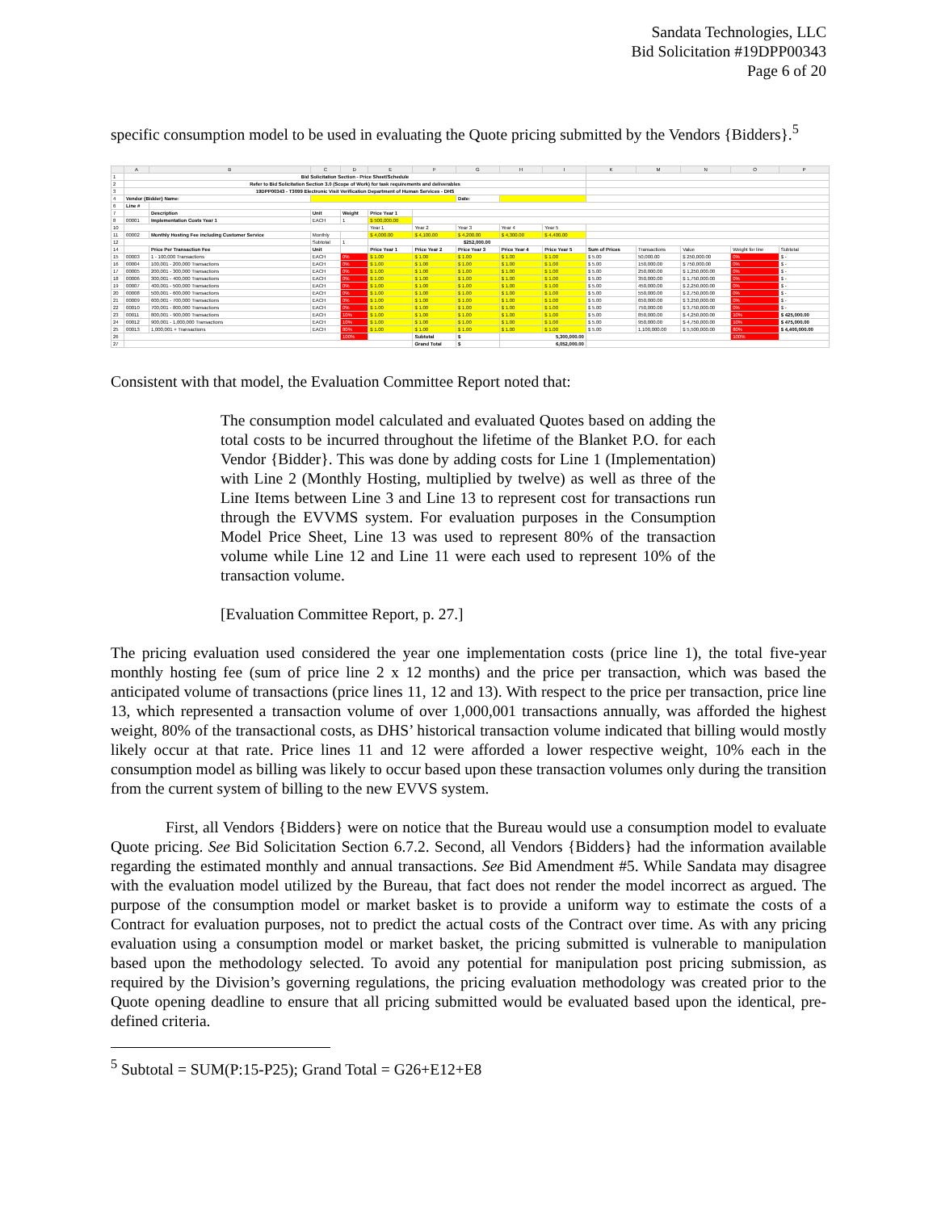Sandata Technologies, LLC
Bid Solicitation #19DPP00343
Page 6 of 20
specific consumption model to be used in evaluating the Quote pricing submitted by the Vendors {Bidders}.<sup>5</sup>
| | A | B | C | D | E | F | G | H | I | K | M | N | O | P |
| --- | --- | --- | --- | --- | --- | --- | --- | --- | --- | --- | --- | --- | --- | --- |
| 1 | Bid Solicitation Section - Price Sheet/Schedule | | | | | | | | | | | | | |
| 2 | Refer to Bid Solicitation Section 3.0 (Scope of Work) for task requirements and deliverables | | | | | | | | | | | | | |
| 3 | 19DPP00343 - T3099 Electronic Visit Verification Department of Human Services - DHS | | | | | | | | | | | | | |
| 4 | Vendor {Bidder} Name: | | | | | | Date: | | | | | | | |
| 6 | Line # | | | | | | | | | | | | | |
| 7 | | Description | Unit | Weight | Price Year 1 | | | | | | | | | |
| 8 | 00001 | Implementation Costs Year 1 | EACH | 1 | $ 500,000.00 | | | | | | | | | |
| 10 | | | | | Year 1 | Year 2 | Year 3 | Year 4 | Year 5 | | | | | |
| 11 | 00002 | Monthly Hosting Fee including Customer Service | Monthly | | $ 4,000.00 | $ 4,100.00 | $ 4,200.00 | $ 4,300.00 | $ 4,400.00 | | | | | |
| 12 | | | Subtotal | 1 | $252,000.00 | | | | | | | | | |
| 14 | | Price Per Transaction Fee | Unit | | Price Year 1 | Price Year 2 | Price Year 3 | Price Year 4 | Price Year 5 | Sum of Prices | Transactions | Value | Weight for line | Subtotal |
| 15 | 00003 | 1 - 100,000 Transactions | EACH | 0% | $ 1.00 | $ 1.00 | $ 1.00 | $ 1.00 | $ 1.00 | $ 5.00 | 50,000.00 | $ 250,000.00 | 0% | $ - |
| 16 | 00004 | 100,001 - 200,000 Transactions | EACH | 0% | $ 1.00 | $ 1.00 | $ 1.00 | $ 1.00 | $ 1.00 | $ 5.00 | 150,000.00 | $ 750,000.00 | 0% | $ - |
| 17 | 00005 | 200,001 - 300,000 Transactions | EACH | 0% | $ 1.00 | $ 1.00 | $ 1.00 | $ 1.00 | $ 1.00 | $ 5.00 | 250,000.00 | $ 1,250,000.00 | 0% | $ - |
| 18 | 00006 | 300,001 - 400,000 Transactions | EACH | 0% | $ 1.00 | $ 1.00 | $ 1.00 | $ 1.00 | $ 1.00 | $ 5.00 | 350,000.00 | $ 1,750,000.00 | 0% | $ - |
| 19 | 00007 | 400,001 - 500,000 Transactions | EACH | 0% | $ 1.00 | $ 1.00 | $ 1.00 | $ 1.00 | $ 1.00 | $ 5.00 | 450,000.00 | $ 2,250,000.00 | 0% | $ - |
| 20 | 00008 | 500,001 - 600,000 Transactions | EACH | 0% | $ 1.00 | $ 1.00 | $ 1.00 | $ 1.00 | $ 1.00 | $ 5.00 | 550,000.00 | $ 2,750,000.00 | 0% | $ - |
| 21 | 00009 | 600,001 - 700,000 Transactions | EACH | 0% | $ 1.00 | $ 1.00 | $ 1.00 | $ 1.00 | $ 1.00 | $ 5.00 | 650,000.00 | $ 3,250,000.00 | 0% | $ - |
| 22 | 00010 | 700,001 - 800,000 Transactions | EACH | 0% | $ 1.00 | $ 1.00 | $ 1.00 | $ 1.00 | $ 1.00 | $ 5.00 | 750,000.00 | $ 3,750,000.00 | 0% | $ - |
| 23 | 00011 | 800,001 - 900,000 Transactions | EACH | 10% | $ 1.00 | $ 1.00 | $ 1.00 | $ 1.00 | $ 1.00 | $ 5.00 | 850,000.00 | $ 4,250,000.00 | 10% | $ 425,000.00 |
| 24 | 00012 | 900,001 - 1,000,000 Transactions | EACH | 10% | $ 1.00 | $ 1.00 | $ 1.00 | $ 1.00 | $ 1.00 | $ 5.00 | 950,000.00 | $ 4,750,000.00 | 10% | $ 475,000.00 |
| 25 | 00013 | 1,000,001 + Transactions | EACH | 80% | $ 1.00 | $ 1.00 | $ 1.00 | $ 1.00 | $ 1.00 | $ 5.00 | 1,100,000.00 | $ 5,500,000.00 | 80% | $ 4,400,000.00 |
| 26 | | | | 100% | | Subtotal | $ | 5,300,000.00 | | | | | 100% | |
| 27 | | | | | | Grand Total | $ | 6,052,000.00 | | | | | | |
Consistent with that model, the Evaluation Committee Report noted that:
The consumption model calculated and evaluated Quotes based on adding the total costs to be incurred throughout the lifetime of the Blanket P.O. for each Vendor {Bidder}. This was done by adding costs for Line 1 (Implementation) with Line 2 (Monthly Hosting, multiplied by twelve) as well as three of the Line Items between Line 3 and Line 13 to represent cost for transactions run through the EVVMS system. For evaluation purposes in the Consumption Model Price Sheet, Line 13 was used to represent 80% of the transaction volume while Line 12 and Line 11 were each used to represent 10% of the transaction volume.
[Evaluation Committee Report, p. 27.]
The pricing evaluation used considered the year one implementation costs (price line 1), the total five-year monthly hosting fee (sum of price line 2 x 12 months) and the price per transaction, which was based the anticipated volume of transactions (price lines 11, 12 and 13). With respect to the price per transaction, price line 13, which represented a transaction volume of over 1,000,001 transactions annually, was afforded the highest weight, 80% of the transactional costs, as DHS’ historical transaction volume indicated that billing would mostly likely occur at that rate. Price lines 11 and 12 were afforded a lower respective weight, 10% each in the consumption model as billing was likely to occur based upon these transaction volumes only during the transition from the current system of billing to the new EVVS system.
First, all Vendors {Bidders} were on notice that the Bureau would use a consumption model to evaluate Quote pricing. See Bid Solicitation Section 6.7.2. Second, all Vendors {Bidders} had the information available regarding the estimated monthly and annual transactions. See Bid Amendment #5. While Sandata may disagree with the evaluation model utilized by the Bureau, that fact does not render the model incorrect as argued. The purpose of the consumption model or market basket is to provide a uniform way to estimate the costs of a Contract for evaluation purposes, not to predict the actual costs of the Contract over time. As with any pricing evaluation using a consumption model or market basket, the pricing submitted is vulnerable to manipulation based upon the methodology selected. To avoid any potential for manipulation post pricing submission, as required by the Division’s governing regulations, the pricing evaluation methodology was created prior to the Quote opening deadline to ensure that all pricing submitted would be evaluated based upon the identical, pre-defined criteria.
<sup>5</sup> Subtotal = SUM(P:15-P25); Grand Total = G26+E12+E8